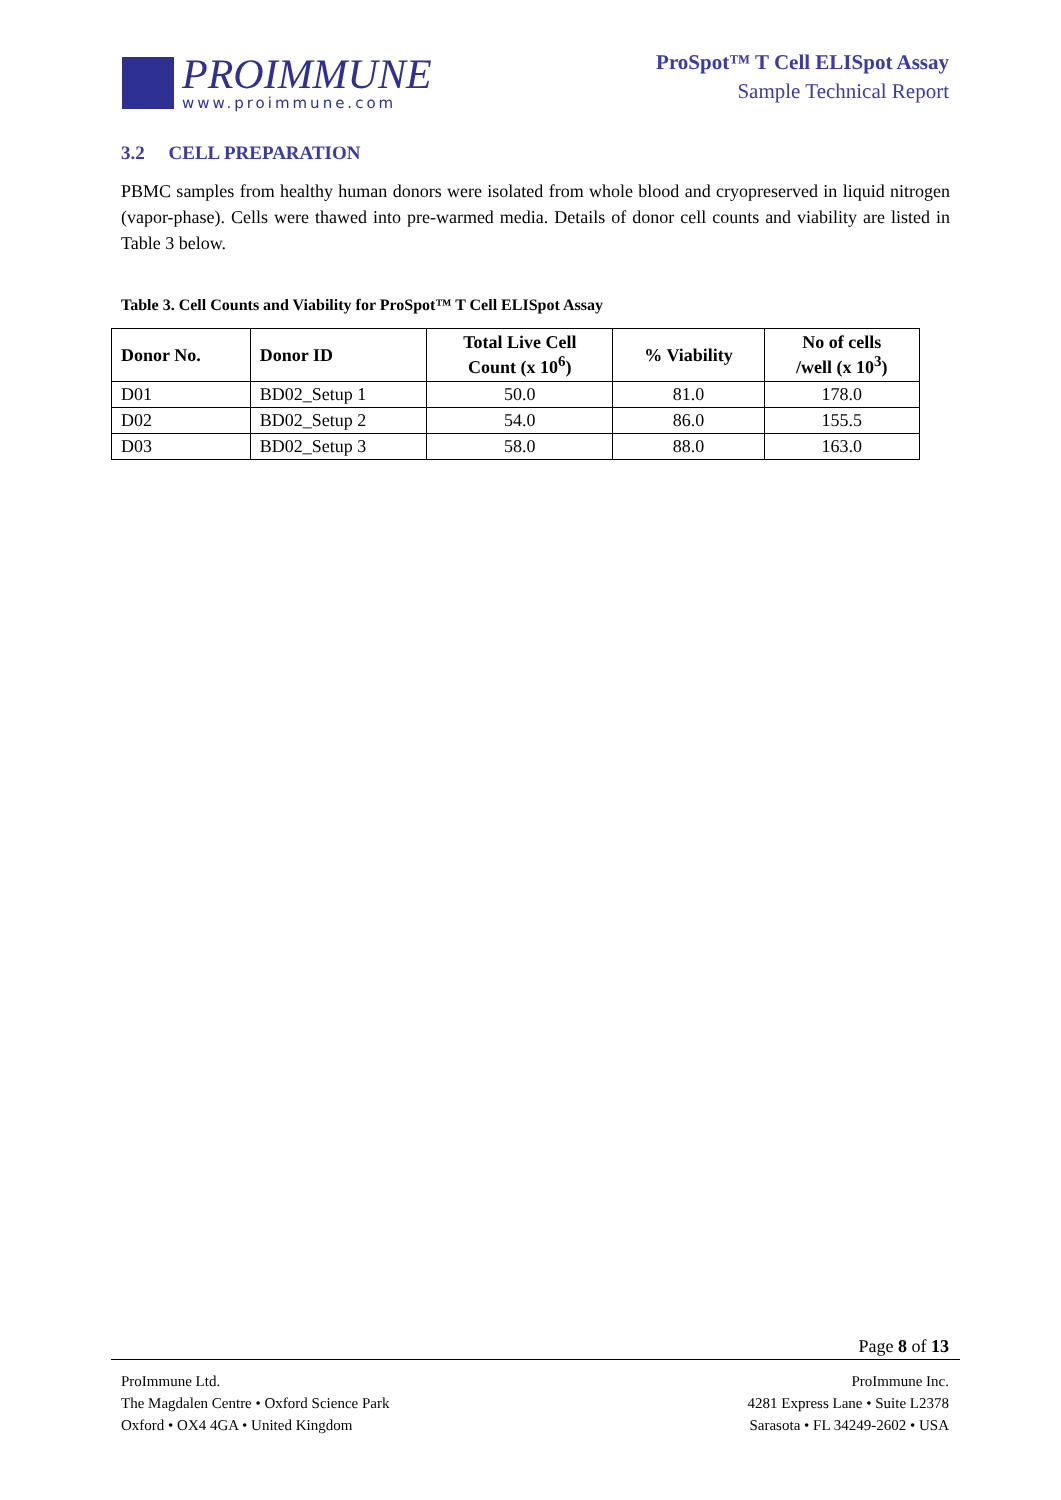PROIMMUNE
www.proimmune.com
ProSpot™ T Cell ELISpot Assay
Sample Technical Report
3.2 CELL PREPARATION
PBMC samples from healthy human donors were isolated from whole blood and cryopreserved in liquid nitrogen (vapor-phase). Cells were thawed into pre-warmed media. Details of donor cell counts and viability are listed in Table 3 below.
Table 3. Cell Counts and Viability for ProSpot™ T Cell ELISpot Assay
| Donor No. | Donor ID | Total Live Cell Count (x 10<sup>6</sup>) | % Viability | No of cells /well (x 10<sup>3</sup>) |
| --- | --- | --- | --- | --- |
| D01 | BD02_Setup 1 | 50.0 | 81.0 | 178.0 |
| D02 | BD02_Setup 2 | 54.0 | 86.0 | 155.5 |
| D03 | BD02_Setup 3 | 58.0 | 88.0 | 163.0 |
Page 8 of 13
ProImmune Ltd.
The Magdalen Centre • Oxford Science Park
Oxford • OX4 4GA • United Kingdom
ProImmune Inc.
4281 Express Lane • Suite L2378
Sarasota • FL 34249-2602 • USA